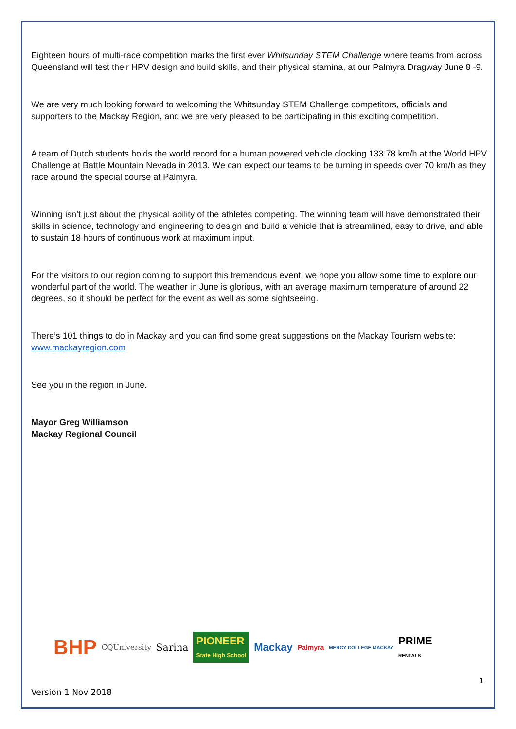Eighteen hours of multi-race competition marks the first ever Whitsunday STEM Challenge where teams from across Queensland will test their HPV design and build skills, and their physical stamina, at our Palmyra Dragway June 8 -9.
We are very much looking forward to welcoming the Whitsunday STEM Challenge competitors, officials and supporters to the Mackay Region, and we are very pleased to be participating in this exciting competition.
A team of Dutch students holds the world record for a human powered vehicle clocking 133.78 km/h at the World HPV Challenge at Battle Mountain Nevada in 2013. We can expect our teams to be turning in speeds over 70 km/h as they race around the special course at Palmyra.
Winning isn’t just about the physical ability of the athletes competing. The winning team will have demonstrated their skills in science, technology and engineering to design and build a vehicle that is streamlined, easy to drive, and able to sustain 18 hours of continuous work at maximum input.
For the visitors to our region coming to support this tremendous event, we hope you allow some time to explore our wonderful part of the world. The weather in June is glorious, with an average maximum temperature of around 22 degrees, so it should be perfect for the event as well as some sightseeing.
There’s 101 things to do in Mackay and you can find some great suggestions on the Mackay Tourism website: www.mackayregion.com
See you in the region in June.
Mayor Greg Williamson
Mackay Regional Council
BHP CQUniversity Sarina PIONEER
State High School Mackay Palmyra MERCY COLLEGE MACKAY PRIME
RENTALS
1
Version 1 Nov 2018